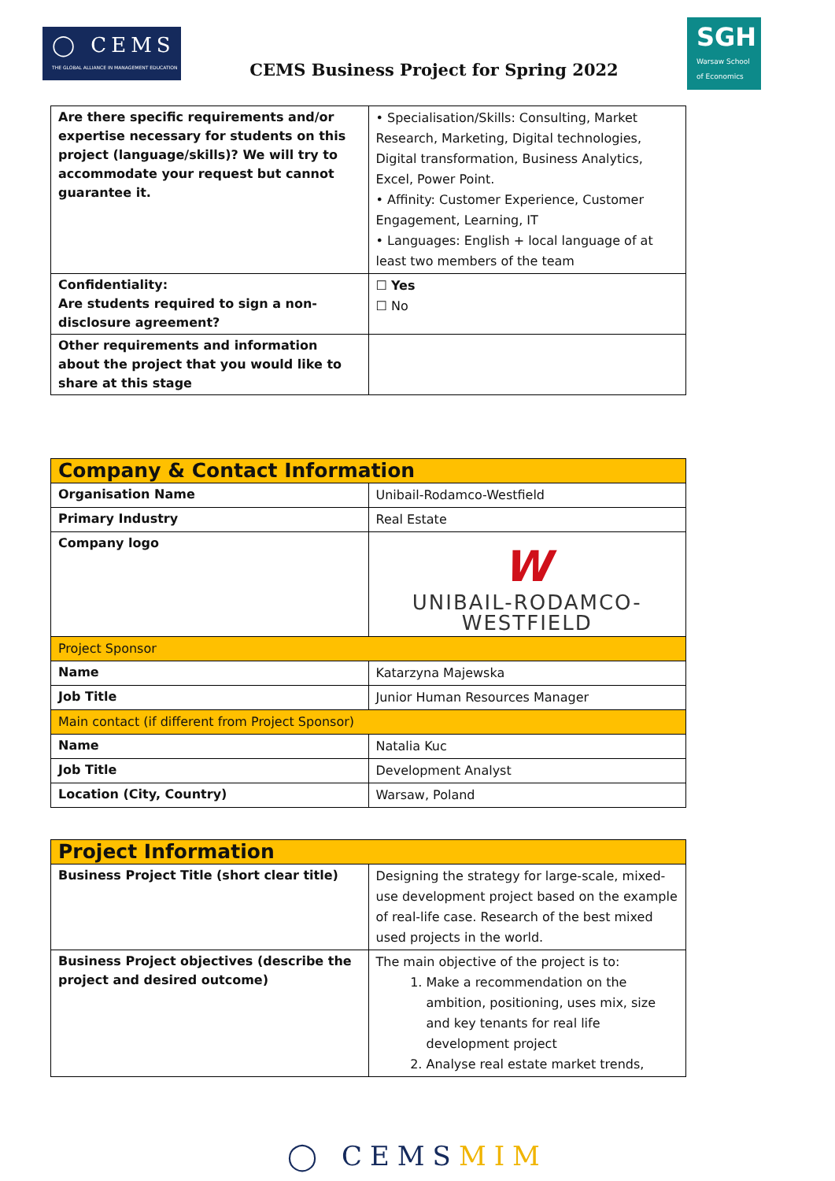◯ CEMS
THE GLOBAL ALLIANCE IN MANAGEMENT EDUCATION
CEMS Business Project for Spring 2022
SGH
Warsaw School of Economics
| Are there specific requirements and/or expertise necessary for students on this project (language/skills)? We will try to accommodate your request but cannot guarantee it. | • Specialisation/Skills: Consulting, Market Research, Marketing, Digital technologies, Digital transformation, Business Analytics, Excel, Power Point. • Affinity: Customer Experience, Customer Engagement, Learning, IT • Languages: English + local language of at least two members of the team |
| Confidentiality: Are students required to sign a non-disclosure agreement? | ☐ Yes ☐ No |
| Other requirements and information about the project that you would like to share at this stage | |
| Company & Contact Information | |
| Organisation Name | Unibail-Rodamco-Westfield |
| Primary Industry | Real Estate |
| Company logo | W UNIBAIL-RODAMCO-WESTFIELD |
| Project Sponsor | |
| Name | Katarzyna Majewska |
| Job Title | Junior Human Resources Manager |
| Main contact (if different from Project Sponsor) | |
| Name | Natalia Kuc |
| Job Title | Development Analyst |
| Location (City, Country) | Warsaw, Poland |
| Project Information | |
| Business Project Title (short clear title) | Designing the strategy for large-scale, mixed-use development project based on the example of real-life case. Research of the best mixed used projects in the world. |
| Business Project objectives (describe the project and desired outcome) | The main objective of the project is to: 1. Make a recommendation on the ambition, positioning, uses mix, size and key tenants for real life development project 2. Analyse real estate market trends, |
◯ CEMSMIM